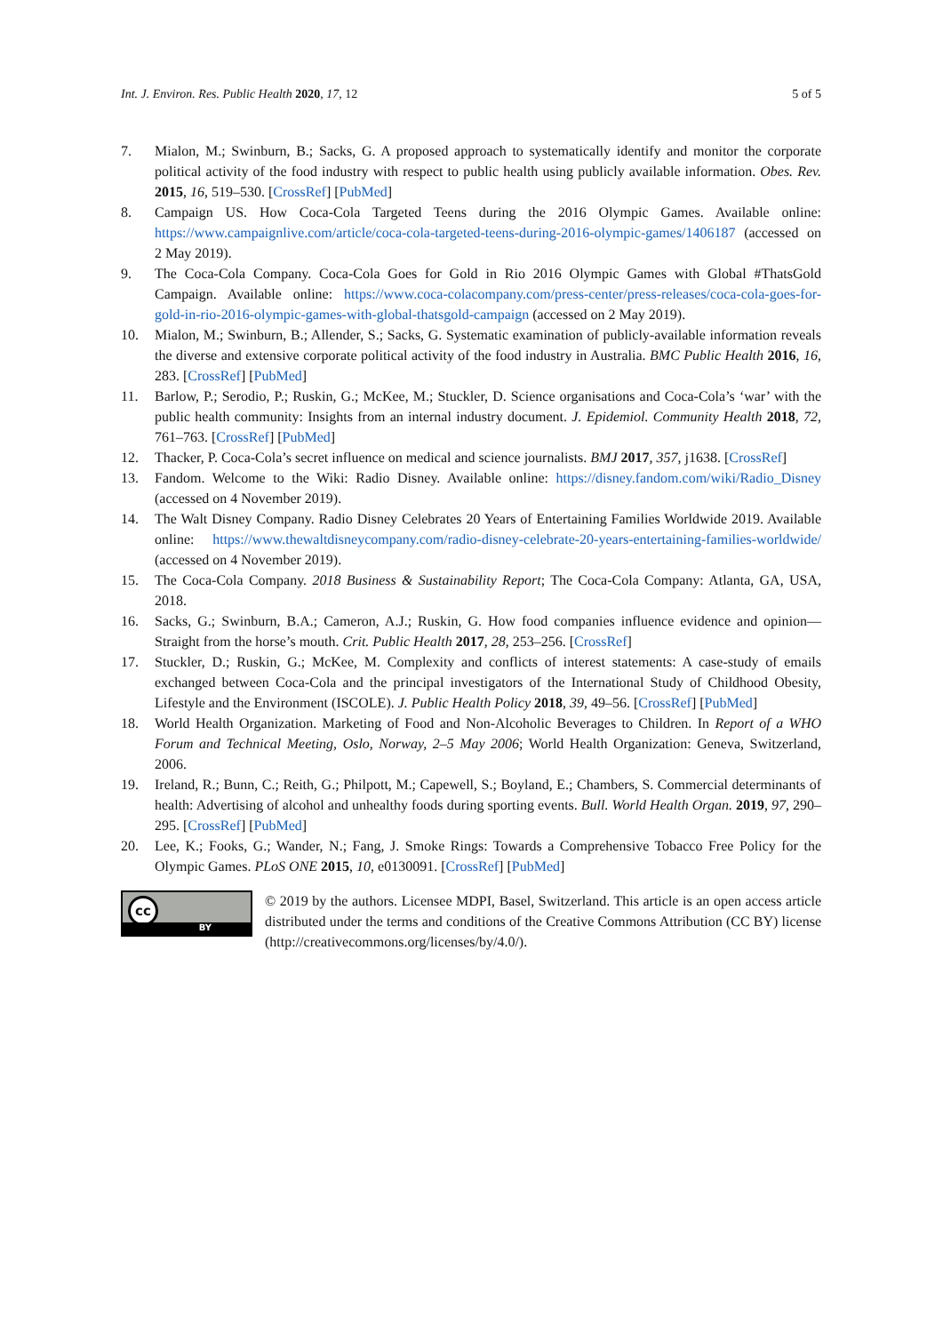Int. J. Environ. Res. Public Health 2020, 17, 12 5 of 5
7. Mialon, M.; Swinburn, B.; Sacks, G. A proposed approach to systematically identify and monitor the corporate political activity of the food industry with respect to public health using publicly available information. Obes. Rev. 2015, 16, 519–530. [CrossRef] [PubMed]
8. Campaign US. How Coca-Cola Targeted Teens during the 2016 Olympic Games. Available online: https://www.campaignlive.com/article/coca-cola-targeted-teens-during-2016-olympic-games/1406187 (accessed on 2 May 2019).
9. The Coca-Cola Company. Coca-Cola Goes for Gold in Rio 2016 Olympic Games with Global #ThatsGold Campaign. Available online: https://www.coca-colacompany.com/press-center/press-releases/coca-cola-goes-for-gold-in-rio-2016-olympic-games-with-global-thatsgold-campaign (accessed on 2 May 2019).
10. Mialon, M.; Swinburn, B.; Allender, S.; Sacks, G. Systematic examination of publicly-available information reveals the diverse and extensive corporate political activity of the food industry in Australia. BMC Public Health 2016, 16, 283. [CrossRef] [PubMed]
11. Barlow, P.; Serodio, P.; Ruskin, G.; McKee, M.; Stuckler, D. Science organisations and Coca-Cola’s ‘war’ with the public health community: Insights from an internal industry document. J. Epidemiol. Community Health 2018, 72, 761–763. [CrossRef] [PubMed]
12. Thacker, P. Coca-Cola’s secret influence on medical and science journalists. BMJ 2017, 357, j1638. [CrossRef]
13. Fandom. Welcome to the Wiki: Radio Disney. Available online: https://disney.fandom.com/wiki/Radio_Disney (accessed on 4 November 2019).
14. The Walt Disney Company. Radio Disney Celebrates 20 Years of Entertaining Families Worldwide 2019. Available online: https://www.thewaltdisneycompany.com/radio-disney-celebrate-20-years-entertaining-families-worldwide/ (accessed on 4 November 2019).
15. The Coca-Cola Company. 2018 Business & Sustainability Report; The Coca-Cola Company: Atlanta, GA, USA, 2018.
16. Sacks, G.; Swinburn, B.A.; Cameron, A.J.; Ruskin, G. How food companies influence evidence and opinion—Straight from the horse’s mouth. Crit. Public Health 2017, 28, 253–256. [CrossRef]
17. Stuckler, D.; Ruskin, G.; McKee, M. Complexity and conflicts of interest statements: A case-study of emails exchanged between Coca-Cola and the principal investigators of the International Study of Childhood Obesity, Lifestyle and the Environment (ISCOLE). J. Public Health Policy 2018, 39, 49–56. [CrossRef] [PubMed]
18. World Health Organization. Marketing of Food and Non-Alcoholic Beverages to Children. In Report of a WHO Forum and Technical Meeting, Oslo, Norway, 2–5 May 2006; World Health Organization: Geneva, Switzerland, 2006.
19. Ireland, R.; Bunn, C.; Reith, G.; Philpott, M.; Capewell, S.; Boyland, E.; Chambers, S. Commercial determinants of health: Advertising of alcohol and unhealthy foods during sporting events. Bull. World Health Organ. 2019, 97, 290–295. [CrossRef] [PubMed]
20. Lee, K.; Fooks, G.; Wander, N.; Fang, J. Smoke Rings: Towards a Comprehensive Tobacco Free Policy for the Olympic Games. PLoS ONE 2015, 10, e0130091. [CrossRef] [PubMed]
cc
BY
© 2019 by the authors. Licensee MDPI, Basel, Switzerland. This article is an open access article distributed under the terms and conditions of the Creative Commons Attribution (CC BY) license (http://creativecommons.org/licenses/by/4.0/).